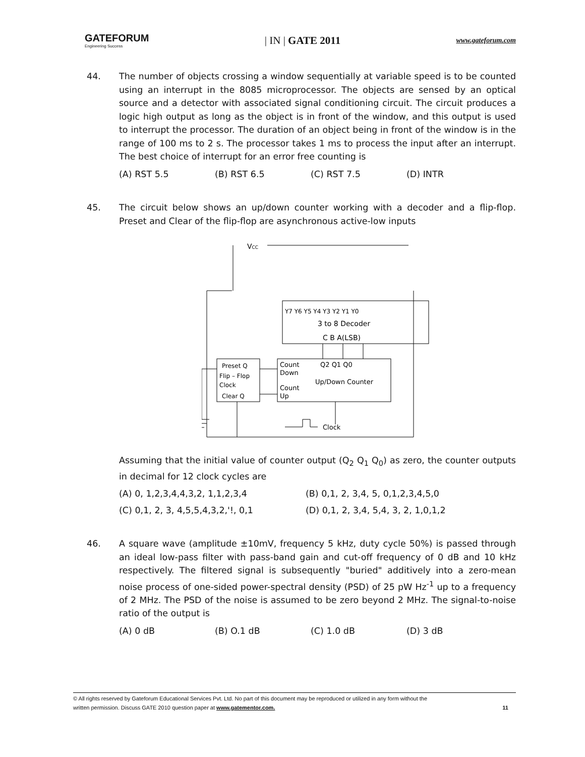GATEFORUM
Engineering Success
| IN | GATE 2011
www.gateforum.com
44. The number of objects crossing a window sequentially at variable speed is to be counted using an interrupt in the 8085 microprocessor. The objects are sensed by an optical source and a detector with associated signal conditioning circuit. The circuit produces a logic high output as long as the object is in front of the window, and this output is used to interrupt the processor. The duration of an object being in front of the window is in the range of 100 ms to 2 s. The processor takes 1 ms to process the input after an interrupt. The best choice of interrupt for an error free counting is
(A) RST 5.5 (B) RST 6.5 (C) RST 7.5 (D) INTR
45. The circuit below shows an up/down counter working with a decoder and a flip-flop. Preset and Clear of the flip-flop are asynchronous active-low inputs
VCC
Y7 Y6 Y5 Y4 Y3 Y2 Y1 Y0
3 to 8 Decoder
C B A(LSB)
Preset Q
Flip – Flop
Clock
Clear Q
Count
Down
Count
Up
Q2 Q1 Q0
Up/Down Counter
Clock
Assuming that the initial value of counter output (Q<sub>2</sub> Q<sub>1</sub> Q<sub>0</sub>) as zero, the counter outputs in decimal for 12 clock cycles are
(A) 0, 1,2,3,4,4,3,2, 1,1,2,3,4 (B) 0,1, 2, 3,4, 5, 0,1,2,3,4,5,0 (C) 0,1, 2, 3, 4,5,5,4,3,2,'!, 0,1 (D) 0,1, 2, 3,4, 5,4, 3, 2, 1,0,1,2
46. A square wave (amplitude ±10mV, frequency 5 kHz, duty cycle 50%) is passed through an ideal low-pass filter with pass-band gain and cut-off frequency of 0 dB and 10 kHz respectively. The filtered signal is subsequently "buried" additively into a zero-mean noise process of one-sided power-spectral density (PSD) of 25 pW Hz<sup>-1</sup> up to a frequency of 2 MHz. The PSD of the noise is assumed to be zero beyond 2 MHz. The signal-to-noise ratio of the output is
(A) 0 dB (B) O.1 dB (C) 1.0 dB (D) 3 dB
© All rights reserved by Gateforum Educational Services Pvt. Ltd. No part of this document may be reproduced or utilized in any form without the
written permission. Discuss GATE 2010 question paper at www.gatementor.com. 11